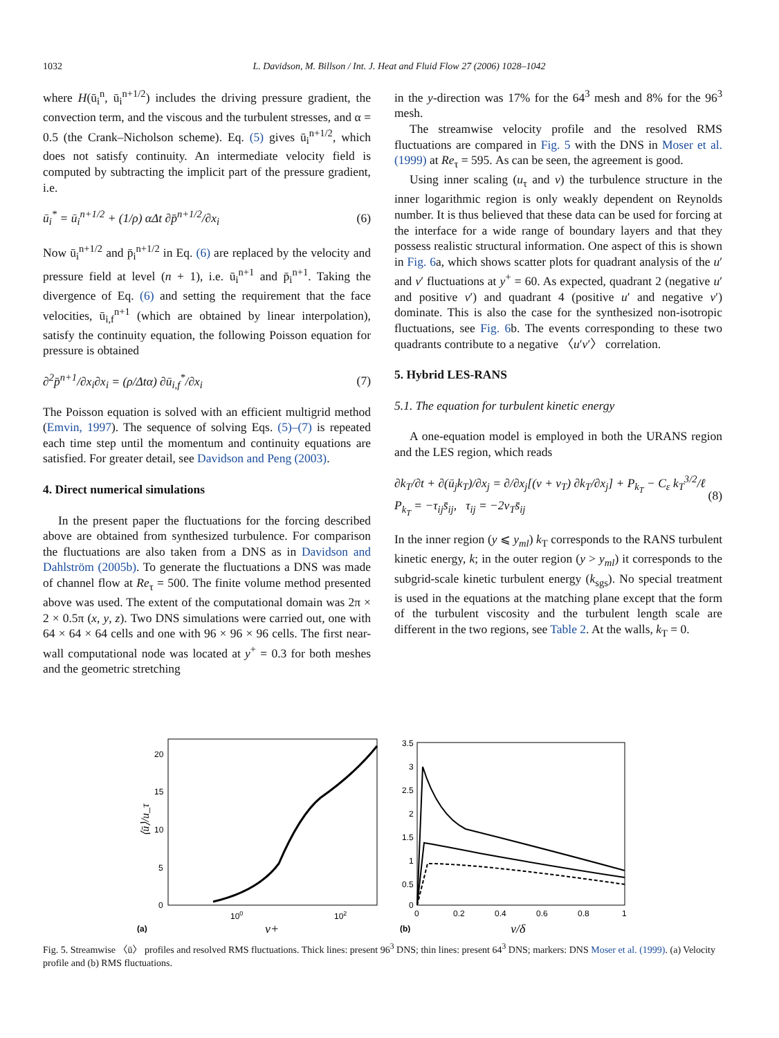1032 L. Davidson, M. Billson / Int. J. Heat and Fluid Flow 27 (2006) 1028–1042
where H(ū<sub>i</sub><sup>n</sup>, ū<sub>i</sub><sup>n+1/2</sup>) includes the driving pressure gradient, the convection term, and the viscous and the turbulent stresses, and α = 0.5 (the Crank–Nicholson scheme). Eq. (5) gives ū<sub>i</sub><sup>n+1/2</sup>, which does not satisfy continuity. An intermediate velocity field is computed by subtracting the implicit part of the pressure gradient, i.e.
ū<sub>i</sub><sup>*</sup> = ū<sub>i</sub><sup>n+1/2</sup> + (1/ρ) αΔt ∂p̄<sup>n+1/2</sup>/∂x<sub>i</sub> (6)
Now ū<sub>i</sub><sup>n+1/2</sup> and p̄<sub>i</sub><sup>n+1/2</sup> in Eq. (6) are replaced by the velocity and pressure field at level (n + 1), i.e. ū<sub>i</sub><sup>n+1</sup> and p̄<sub>i</sub><sup>n+1</sup>. Taking the divergence of Eq. (6) and setting the requirement that the face velocities, ū<sub>i,f</sub><sup>n+1</sup> (which are obtained by linear interpolation), satisfy the continuity equation, the following Poisson equation for pressure is obtained
∂<sup>2</sup>p̄<sup>n+1</sup>/∂x<sub>i</sub>∂x<sub>i</sub> = (ρ/Δtα) ∂ū<sub>i,f</sub><sup>*</sup>/∂x<sub>i</sub> (7)
The Poisson equation is solved with an efficient multigrid method (Emvin, 1997). The sequence of solving Eqs. (5)–(7) is repeated each time step until the momentum and continuity equations are satisfied. For greater detail, see Davidson and Peng (2003).
4. Direct numerical simulations
In the present paper the fluctuations for the forcing described above are obtained from synthesized turbulence. For comparison the fluctuations are also taken from a DNS as in Davidson and Dahlström (2005b). To generate the fluctuations a DNS was made of channel flow at Re<sub>τ</sub> = 500. The finite volume method presented above was used. The extent of the computational domain was 2π × 2 × 0.5π (x, y, z). Two DNS simulations were carried out, one with 64 × 64 × 64 cells and one with 96 × 96 × 96 cells. The first near-wall computational node was located at y<sup>+</sup> = 0.3 for both meshes and the geometric stretching
in the y-direction was 17% for the 64<sup>3</sup> mesh and 8% for the 96<sup>3</sup> mesh.
The streamwise velocity profile and the resolved RMS fluctuations are compared in Fig. 5 with the DNS in Moser et al. (1999) at Re<sub>τ</sub> = 595. As can be seen, the agreement is good.
Using inner scaling (u<sub>τ</sub> and ν) the turbulence structure in the inner logarithmic region is only weakly dependent on Reynolds number. It is thus believed that these data can be used for forcing at the interface for a wide range of boundary layers and that they possess realistic structural information. One aspect of this is shown in Fig. 6a, which shows scatter plots for quadrant analysis of the u′ and v′ fluctuations at y<sup>+</sup> = 60. As expected, quadrant 2 (negative u′ and positive v′) and quadrant 4 (positive u′ and negative v′) dominate. This is also the case for the synthesized non-isotropic fluctuations, see Fig. 6b. The events corresponding to these two quadrants contribute to a negative 〈u′v′〉 correlation.
5. Hybrid LES-RANS
5.1. The equation for turbulent kinetic energy
A one-equation model is employed in both the URANS region and the LES region, which reads
∂k<sub>T</sub>/∂t + ∂(ū<sub>j</sub>k<sub>T</sub>)/∂x<sub>j</sub> = ∂/∂x<sub>j</sub>[(ν + ν<sub>T</sub>) ∂k<sub>T</sub>/∂x<sub>j</sub>] + P<sub>k<sub>T</sub></sub> − C<sub>ε</sub> k<sub>T</sub><sup>3/2</sup>/ℓ
P<sub>k<sub>T</sub></sub> = −τ<sub>ij</sub>s̄<sub>ij</sub>, τ<sub>ij</sub> = −2ν<sub>T</sub>s̄<sub>ij</sub> (8)
In the inner region (y ⩽ y<sub>ml</sub>) k<sub>T</sub> corresponds to the RANS turbulent kinetic energy, k; in the outer region (y > y<sub>ml</sub>) it corresponds to the subgrid-scale kinetic turbulent energy (k<sub>sgs</sub>). No special treatment is used in the equations at the matching plane except that the form of the turbulent viscosity and the turbulent length scale are different in the two regions, see Table 2. At the walls, k<sub>T</sub> = 0.
20
15
10
5
0
100
102
(a)
y+
⟨ū⟩/u_τ
3.5
3
2.5
2
1.5
1
0.5
0
0
0.2
0.4
0.6
0.8
1
(b)
y/δ
Fig. 5. Streamwise 〈ū〉 profiles and resolved RMS fluctuations. Thick lines: present 96<sup>3</sup> DNS; thin lines: present 64<sup>3</sup> DNS; markers: DNS Moser et al. (1999). (a) Velocity profile and (b) RMS fluctuations.